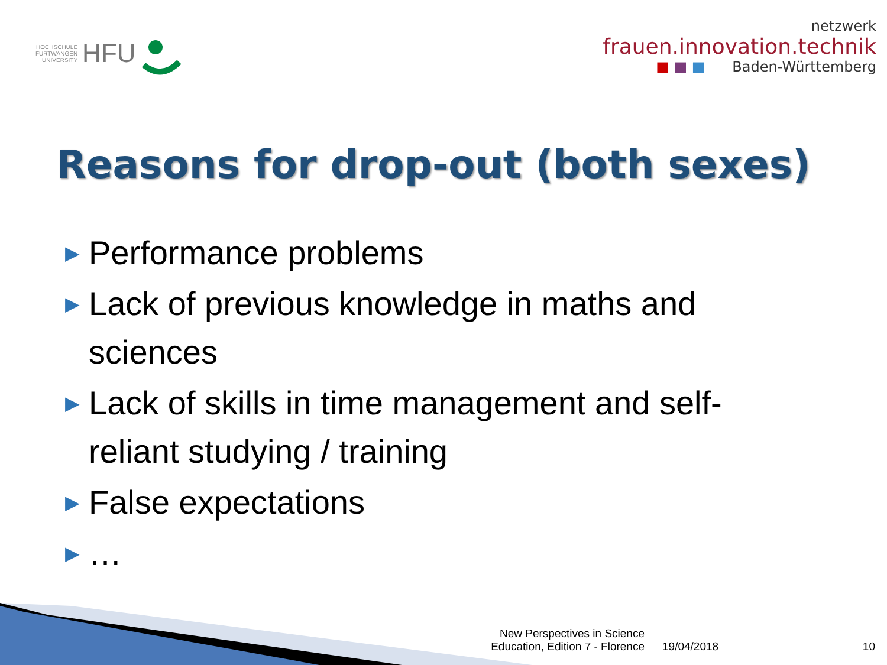HOCHSCHULE
FURTWANGEN
UNIVERSITY HFU
netzwerk
frauen.innovation.technik
■ ■ ■ Baden-Württemberg
Reasons for drop-out (both sexes)
▶ Performance problems
▶ Lack of previous knowledge in maths and sciences
▶ Lack of skills in time management and self-reliant studying / training
▶ False expectations
▶ …
New Perspectives in Science Education, Edition 7 - Florence
19/04/2018
10